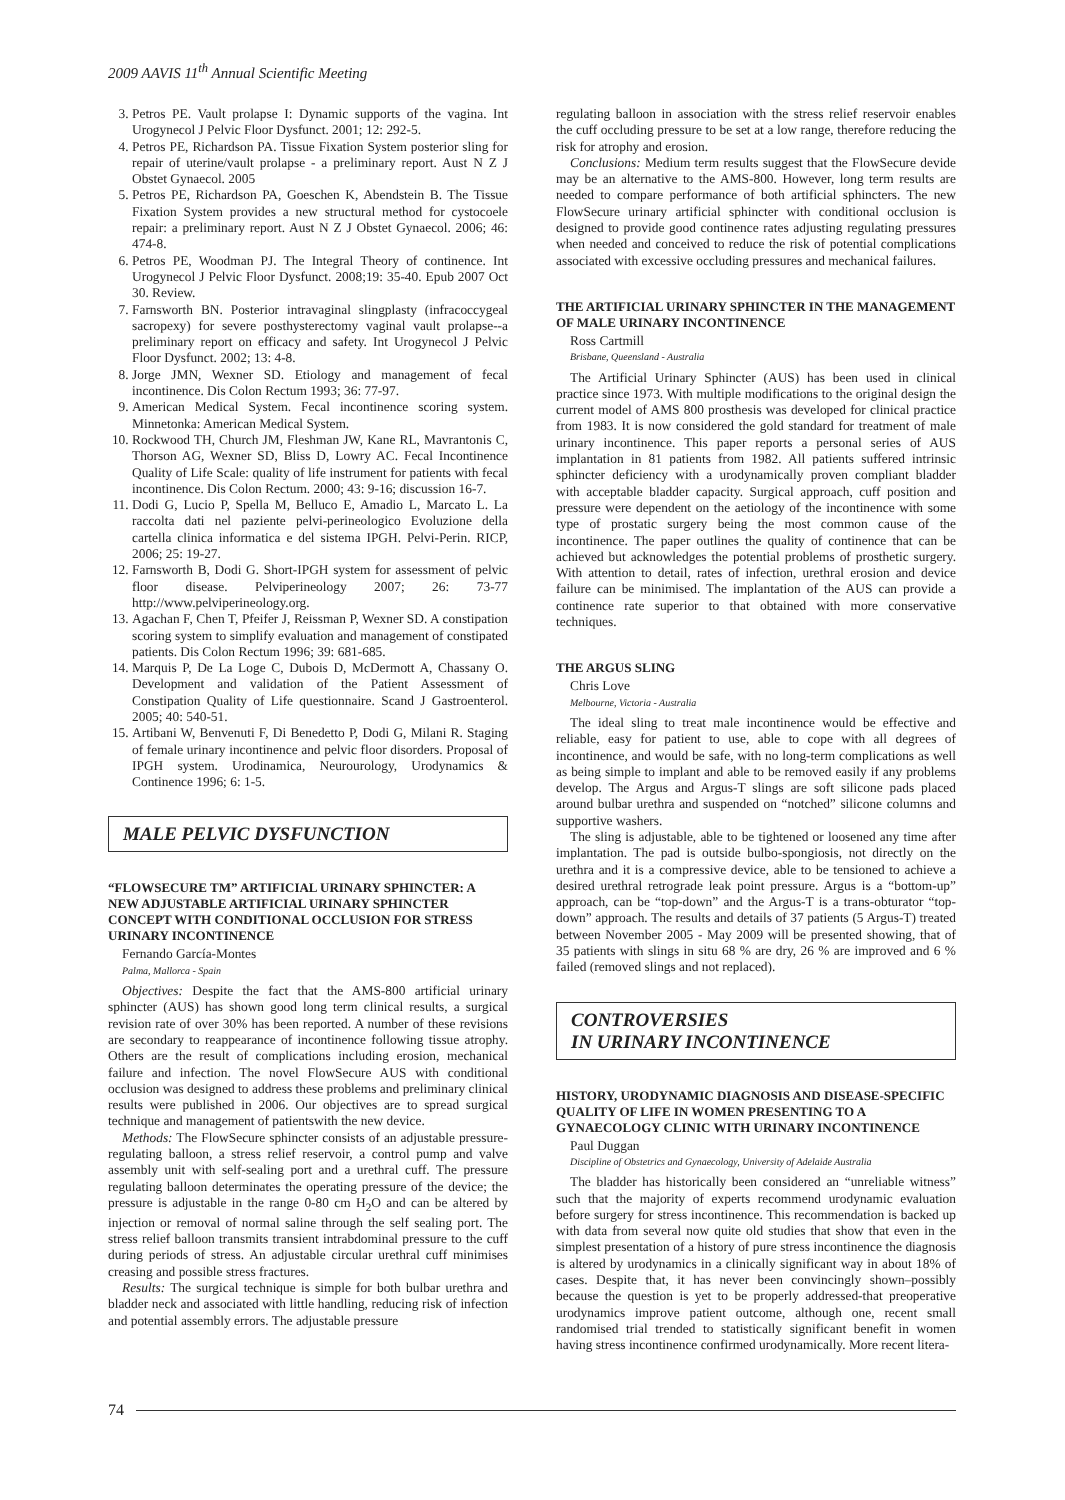2009 AAVIS 11<sup>th</sup> Annual Scientific Meeting
3. Petros PE. Vault prolapse I: Dynamic supports of the vagina. Int Urogynecol J Pelvic Floor Dysfunct. 2001; 12: 292-5.
4. Petros PE, Richardson PA. Tissue Fixation System posterior sling for repair of uterine/vault prolapse - a preliminary report. Aust N Z J Obstet Gynaecol. 2005
5. Petros PE, Richardson PA, Goeschen K, Abendstein B. The Tissue Fixation System provides a new structural method for cystocoele repair: a preliminary report. Aust N Z J Obstet Gynaecol. 2006; 46: 474-8.
6. Petros PE, Woodman PJ. The Integral Theory of continence. Int Urogynecol J Pelvic Floor Dysfunct. 2008;19: 35-40. Epub 2007 Oct 30. Review.
7. Farnsworth BN. Posterior intravaginal slingplasty (infracoccygeal sacropexy) for severe posthysterectomy vaginal vault prolapse--a preliminary report on efficacy and safety. Int Urogynecol J Pelvic Floor Dysfunct. 2002; 13: 4-8.
8. Jorge JMN, Wexner SD. Etiology and management of fecal incontinence. Dis Colon Rectum 1993; 36: 77-97.
9. American Medical System. Fecal incontinence scoring system. Minnetonka: American Medical System.
10. Rockwood TH, Church JM, Fleshman JW, Kane RL, Mavrantonis C, Thorson AG, Wexner SD, Bliss D, Lowry AC. Fecal Incontinence Quality of Life Scale: quality of life instrument for patients with fecal incontinence. Dis Colon Rectum. 2000; 43: 9-16; discussion 16-7.
11. Dodi G, Lucio P, Spella M, Belluco E, Amadio L, Marcato L. La raccolta dati nel paziente pelvi-perineologico Evoluzione della cartella clinica informatica e del sistema IPGH. Pelvi-Perin. RICP, 2006; 25: 19-27.
12. Farnsworth B, Dodi G. Short-IPGH system for assessment of pelvic floor disease. Pelviperineology 2007; 26: 73-77 http://www.pelviperineology.org.
13. Agachan F, Chen T, Pfeifer J, Reissman P, Wexner SD. A constipation scoring system to simplify evaluation and management of constipated patients. Dis Colon Rectum 1996; 39: 681-685.
14. Marquis P, De La Loge C, Dubois D, McDermott A, Chassany O. Development and validation of the Patient Assessment of Constipation Quality of Life questionnaire. Scand J Gastroenterol. 2005; 40: 540-51.
15. Artibani W, Benvenuti F, Di Benedetto P, Dodi G, Milani R. Staging of female urinary incontinence and pelvic floor disorders. Proposal of IPGH system. Urodinamica, Neurourology, Urodynamics & Continence 1996; 6: 1-5.
MALE PELVIC DYSFUNCTION
“FLOWSECURE TM” ARTIFICIAL URINARY SPHINCTER: A NEW ADJUSTABLE ARTIFICIAL URINARY SPHINCTER CONCEPT WITH CONDITIONAL OCCLUSION FOR STRESS URINARY INCONTINENCE
Fernando García-Montes
Palma, Mallorca - Spain
Objectives: Despite the fact that the AMS-800 artificial urinary sphincter (AUS) has shown good long term clinical results, a surgical revision rate of over 30% has been reported. A number of these revisions are secondary to reappearance of incontinence following tissue atrophy. Others are the result of complications including erosion, mechanical failure and infection. The novel FlowSecure AUS with conditional occlusion was designed to address these problems and preliminary clinical results were published in 2006. Our objectives are to spread surgical technique and management of patientswith the new device.
Methods: The FlowSecure sphincter consists of an adjustable pressure-regulating balloon, a stress relief reservoir, a control pump and valve assembly unit with self-sealing port and a urethral cuff. The pressure regulating balloon determinates the operating pressure of the device; the pressure is adjustable in the range 0-80 cm H<sub>2</sub>O and can be altered by injection or removal of normal saline through the self sealing port. The stress relief balloon transmits transient intrabdominal pressure to the cuff during periods of stress. An adjustable circular urethral cuff minimises creasing and possible stress fractures.
Results: The surgical technique is simple for both bulbar urethra and bladder neck and associated with little handling, reducing risk of infection and potential assembly errors. The adjustable pressure
regulating balloon in association with the stress relief reservoir enables the cuff occluding pressure to be set at a low range, therefore reducing the risk for atrophy and erosion.
Conclusions: Medium term results suggest that the FlowSecure devide may be an alternative to the AMS-800. However, long term results are needed to compare performance of both artificial sphincters. The new FlowSecure urinary artificial sphincter with conditional occlusion is designed to provide good continence rates adjusting regulating pressures when needed and conceived to reduce the risk of potential complications associated with excessive occluding pressures and mechanical failures.
THE ARTIFICIAL URINARY SPHINCTER IN THE MANAGEMENT OF MALE URINARY INCONTINENCE
Ross Cartmill
Brisbane, Queensland - Australia
The Artificial Urinary Sphincter (AUS) has been used in clinical practice since 1973. With multiple modifications to the original design the current model of AMS 800 prosthesis was developed for clinical practice from 1983. It is now considered the gold standard for treatment of male urinary incontinence. This paper reports a personal series of AUS implantation in 81 patients from 1982. All patients suffered intrinsic sphincter deficiency with a urodynamically proven compliant bladder with acceptable bladder capacity. Surgical approach, cuff position and pressure were dependent on the aetiology of the incontinence with some type of prostatic surgery being the most common cause of the incontinence. The paper outlines the quality of continence that can be achieved but acknowledges the potential problems of prosthetic surgery. With attention to detail, rates of infection, urethral erosion and device failure can be minimised. The implantation of the AUS can provide a continence rate superior to that obtained with more conservative techniques.
THE ARGUS SLING
Chris Love
Melbourne, Victoria - Australia
The ideal sling to treat male incontinence would be effective and reliable, easy for patient to use, able to cope with all degrees of incontinence, and would be safe, with no long-term complications as well as being simple to implant and able to be removed easily if any problems develop. The Argus and Argus-T slings are soft silicone pads placed around bulbar urethra and suspended on “notched” silicone columns and supportive washers.
The sling is adjustable, able to be tightened or loosened any time after implantation. The pad is outside bulbo-spongiosis, not directly on the urethra and it is a compressive device, able to be tensioned to achieve a desired urethral retrograde leak point pressure. Argus is a “bottom-up” approach, can be “top-down” and the Argus-T is a trans-obturator “top-down” approach. The results and details of 37 patients (5 Argus-T) treated between November 2005 - May 2009 will be presented showing, that of 35 patients with slings in situ 68 % are dry, 26 % are improved and 6 % failed (removed slings and not replaced).
CONTROVERSIES
IN URINARY INCONTINENCE
HISTORY, URODYNAMIC DIAGNOSIS AND DISEASE-SPECIFIC QUALITY OF LIFE IN WOMEN PRESENTING TO A GYNAECOLOGY CLINIC WITH URINARY INCONTINENCE
Paul Duggan
Discipline of Obstetrics and Gynaecology, University of Adelaide Australia
The bladder has historically been considered an “unreliable witness” such that the majority of experts recommend urodynamic evaluation before surgery for stress incontinence. This recommendation is backed up with data from several now quite old studies that show that even in the simplest presentation of a history of pure stress incontinence the diagnosis is altered by urodynamics in a clinically significant way in about 18% of cases. Despite that, it has never been convincingly shown–possibly because the question is yet to be properly addressed-that preoperative urodynamics improve patient outcome, although one, recent small randomised trial trended to statistically significant benefit in women having stress incontinence confirmed urodynamically. More recent litera-
74